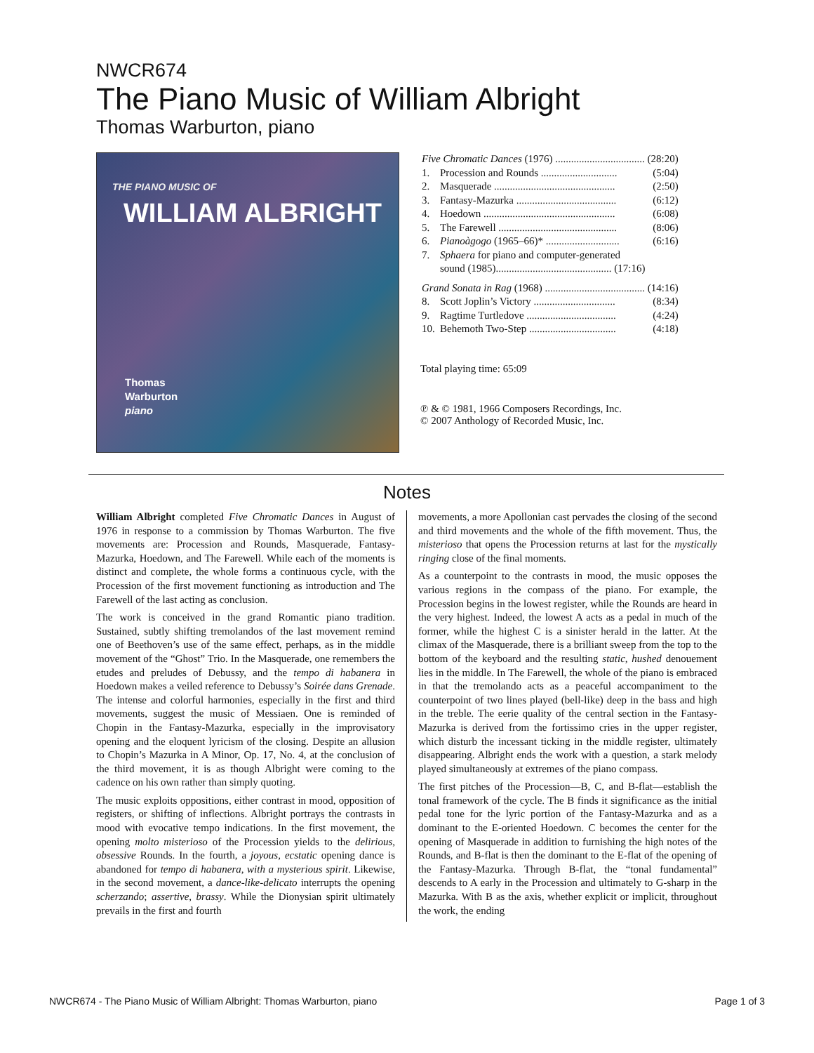NWCR674
The Piano Music of William Albright
Thomas Warburton, piano
THE PIANO MUSIC OF
WILLIAM ALBRIGHT
Thomas
Warburton
piano
| Five Chromatic Dances (1976) .................................. (28:20) | | |
| 1. | Procession and Rounds ............................. | (5:04) |
| 2. | Masquerade .............................................. | (2:50) |
| 3. | Fantasy-Mazurka ...................................... | (6:12) |
| 4. | Hoedown .................................................. | (6:08) |
| 5. | The Farewell ............................................. | (8:06) |
| 6. | Pianoàgogo (1965–66)* ............................ | (6:16) |
| 7. | Sphaera for piano and computer-generated sound (1985)............................................ (17:16) | |
| Grand Sonata in Rag (1968) ...................................... (14:16) | | |
| 8. | Scott Joplin’s Victory ............................... | (8:34) |
| 9. | Ragtime Turtledove .................................. | (4:24) |
| 10. | Behemoth Two-Step ................................. | (4:18) |
Total playing time: 65:09
℗ & © 1981, 1966 Composers Recordings, Inc.
© 2007 Anthology of Recorded Music, Inc.
Notes
William Albright completed Five Chromatic Dances in August of 1976 in response to a commission by Thomas Warburton. The five movements are: Procession and Rounds, Masquerade, Fantasy-Mazurka, Hoedown, and The Farewell. While each of the moments is distinct and complete, the whole forms a continuous cycle, with the Procession of the first movement functioning as introduction and The Farewell of the last acting as conclusion.
The work is conceived in the grand Romantic piano tradition. Sustained, subtly shifting tremolandos of the last movement remind one of Beethoven’s use of the same effect, perhaps, as in the middle movement of the “Ghost” Trio. In the Masquerade, one remembers the etudes and preludes of Debussy, and the tempo di habanera in Hoedown makes a veiled reference to Debussy’s Soirée dans Grenade. The intense and colorful harmonies, especially in the first and third movements, suggest the music of Messiaen. One is reminded of Chopin in the Fantasy-Mazurka, especially in the improvisatory opening and the eloquent lyricism of the closing. Despite an allusion to Chopin’s Mazurka in A Minor, Op. 17, No. 4, at the conclusion of the third movement, it is as though Albright were coming to the cadence on his own rather than simply quoting.
The music exploits oppositions, either contrast in mood, opposition of registers, or shifting of inflections. Albright portrays the contrasts in mood with evocative tempo indications. In the first movement, the opening molto misterioso of the Procession yields to the delirious, obsessive Rounds. In the fourth, a joyous, ecstatic opening dance is abandoned for tempo di habanera, with a mysterious spirit. Likewise, in the second movement, a dance-like-delicato interrupts the opening scherzando; assertive, brassy. While the Dionysian spirit ultimately prevails in the first and fourth
movements, a more Apollonian cast pervades the closing of the second and third movements and the whole of the fifth movement. Thus, the misterioso that opens the Procession returns at last for the mystically ringing close of the final moments.
As a counterpoint to the contrasts in mood, the music opposes the various regions in the compass of the piano. For example, the Procession begins in the lowest register, while the Rounds are heard in the very highest. Indeed, the lowest A acts as a pedal in much of the former, while the highest C is a sinister herald in the latter. At the climax of the Masquerade, there is a brilliant sweep from the top to the bottom of the keyboard and the resulting static, hushed denouement lies in the middle. In The Farewell, the whole of the piano is embraced in that the tremolando acts as a peaceful accompaniment to the counterpoint of two lines played (bell-like) deep in the bass and high in the treble. The eerie quality of the central section in the Fantasy-Mazurka is derived from the fortissimo cries in the upper register, which disturb the incessant ticking in the middle register, ultimately disappearing. Albright ends the work with a question, a stark melody played simultaneously at extremes of the piano compass.
The first pitches of the Procession—B, C, and B-flat—establish the tonal framework of the cycle. The B finds it significance as the initial pedal tone for the lyric portion of the Fantasy-Mazurka and as a dominant to the E-oriented Hoedown. C becomes the center for the opening of Masquerade in addition to furnishing the high notes of the Rounds, and B-flat is then the dominant to the E-flat of the opening of the Fantasy-Mazurka. Through B-flat, the “tonal fundamental” descends to A early in the Procession and ultimately to G-sharp in the Mazurka. With B as the axis, whether explicit or implicit, throughout the work, the ending
NWCR674 - The Piano Music of William Albright: Thomas Warburton, piano Page 1 of 3